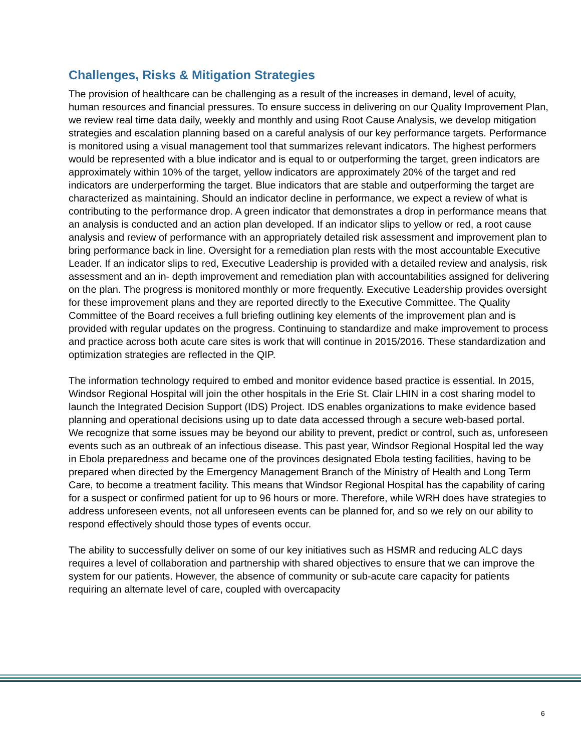Challenges, Risks & Mitigation Strategies
The provision of healthcare can be challenging as a result of the increases in demand, level of acuity, human resources and financial pressures. To ensure success in delivering on our Quality Improvement Plan, we review real time data daily, weekly and monthly and using Root Cause Analysis, we develop mitigation strategies and escalation planning based on a careful analysis of our key performance targets. Performance is monitored using a visual management tool that summarizes relevant indicators. The highest performers would be represented with a blue indicator and is equal to or outperforming the target, green indicators are approximately within 10% of the target, yellow indicators are approximately 20% of the target and red indicators are underperforming the target. Blue indicators that are stable and outperforming the target are characterized as maintaining. Should an indicator decline in performance, we expect a review of what is contributing to the performance drop. A green indicator that demonstrates a drop in performance means that an analysis is conducted and an action plan developed. If an indicator slips to yellow or red, a root cause analysis and review of performance with an appropriately detailed risk assessment and improvement plan to bring performance back in line. Oversight for a remediation plan rests with the most accountable Executive Leader. If an indicator slips to red, Executive Leadership is provided with a detailed review and analysis, risk assessment and an in- depth improvement and remediation plan with accountabilities assigned for delivering on the plan. The progress is monitored monthly or more frequently. Executive Leadership provides oversight for these improvement plans and they are reported directly to the Executive Committee. The Quality Committee of the Board receives a full briefing outlining key elements of the improvement plan and is provided with regular updates on the progress. Continuing to standardize and make improvement to process and practice across both acute care sites is work that will continue in 2015/2016. These standardization and optimization strategies are reflected in the QIP.
The information technology required to embed and monitor evidence based practice is essential. In 2015, Windsor Regional Hospital will join the other hospitals in the Erie St. Clair LHIN in a cost sharing model to launch the Integrated Decision Support (IDS) Project. IDS enables organizations to make evidence based planning and operational decisions using up to date data accessed through a secure web-based portal.
We recognize that some issues may be beyond our ability to prevent, predict or control, such as, unforeseen events such as an outbreak of an infectious disease. This past year, Windsor Regional Hospital led the way in Ebola preparedness and became one of the provinces designated Ebola testing facilities, having to be prepared when directed by the Emergency Management Branch of the Ministry of Health and Long Term Care, to become a treatment facility. This means that Windsor Regional Hospital has the capability of caring for a suspect or confirmed patient for up to 96 hours or more. Therefore, while WRH does have strategies to address unforeseen events, not all unforeseen events can be planned for, and so we rely on our ability to respond effectively should those types of events occur.
The ability to successfully deliver on some of our key initiatives such as HSMR and reducing ALC days requires a level of collaboration and partnership with shared objectives to ensure that we can improve the system for our patients. However, the absence of community or sub-acute care capacity for patients requiring an alternate level of care, coupled with overcapacity
6